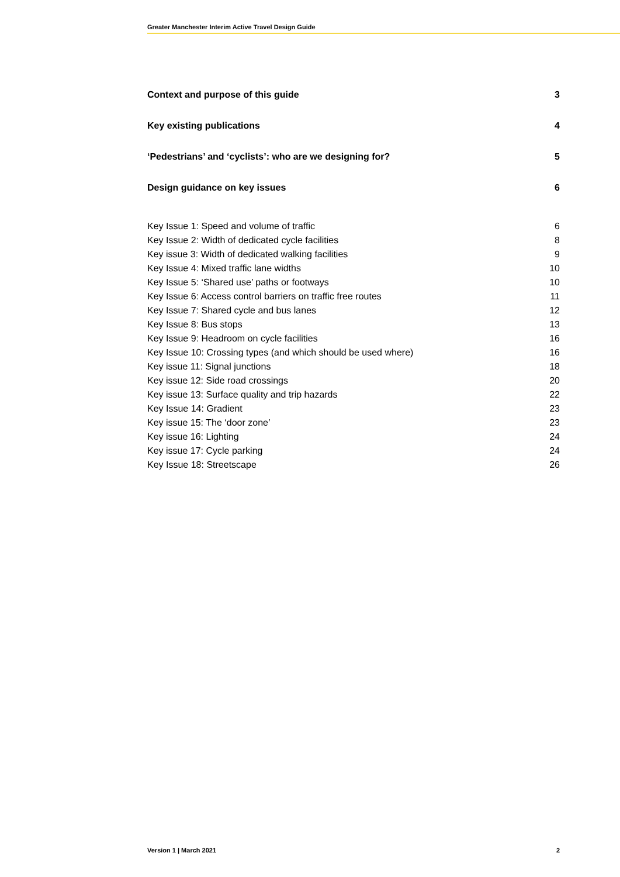Greater Manchester Interim Active Travel Design Guide
Context and purpose of this guide 3
Key existing publications 4
‘Pedestrians’ and ‘cyclists’: who are we designing for? 5
Design guidance on key issues 6
Key Issue 1: Speed and volume of traffic 6
Key Issue 2: Width of dedicated cycle facilities 8
Key issue 3: Width of dedicated walking facilities 9
Key Issue 4: Mixed traffic lane widths 10
Key Issue 5: ‘Shared use’ paths or footways 10
Key Issue 6: Access control barriers on traffic free routes 11
Key Issue 7: Shared cycle and bus lanes 12
Key Issue 8: Bus stops 13
Key Issue 9: Headroom on cycle facilities 16
Key Issue 10: Crossing types (and which should be used where) 16
Key issue 11: Signal junctions 18
Key issue 12: Side road crossings 20
Key issue 13: Surface quality and trip hazards 22
Key Issue 14: Gradient 23
Key issue 15: The ‘door zone’ 23
Key issue 16: Lighting 24
Key issue 17: Cycle parking 24
Key Issue 18: Streetscape 26
Version 1 | March 2021 2